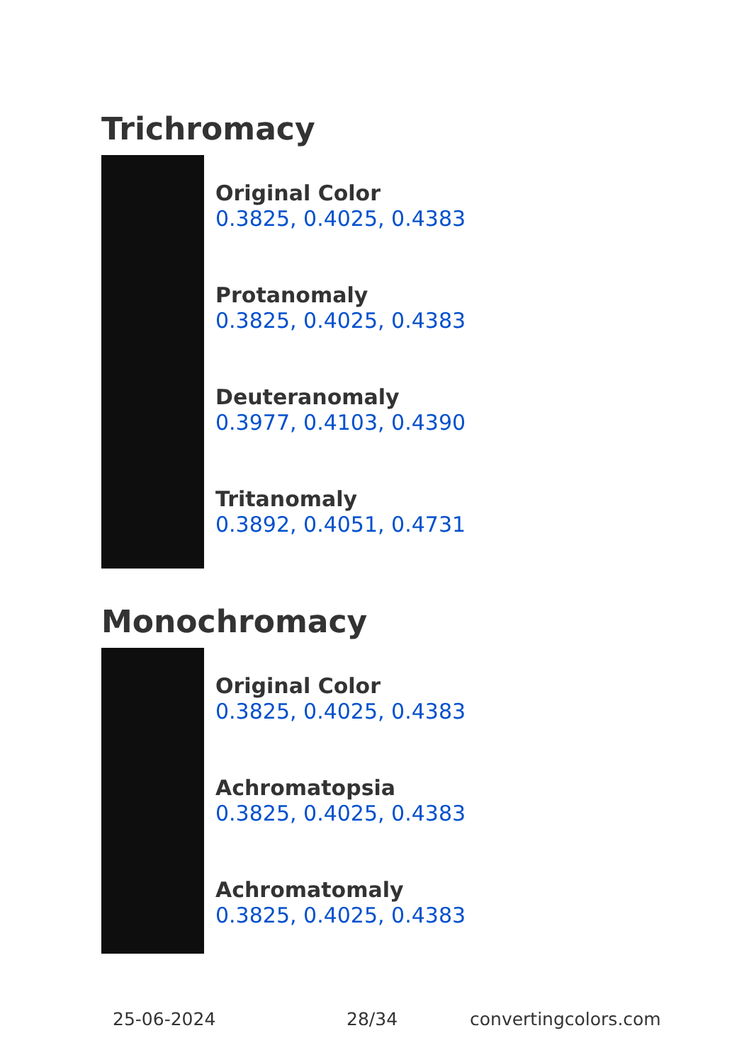Trichromacy
Original Color
0.3825, 0.4025, 0.4383
Protanomaly
0.3825, 0.4025, 0.4383
Deuteranomaly
0.3977, 0.4103, 0.4390
Tritanomaly
0.3892, 0.4051, 0.4731
Monochromacy
Original Color
0.3825, 0.4025, 0.4383
Achromatopsia
0.3825, 0.4025, 0.4383
Achromatomaly
0.3825, 0.4025, 0.4383
25-06-2024 28/34 convertingcolors.com